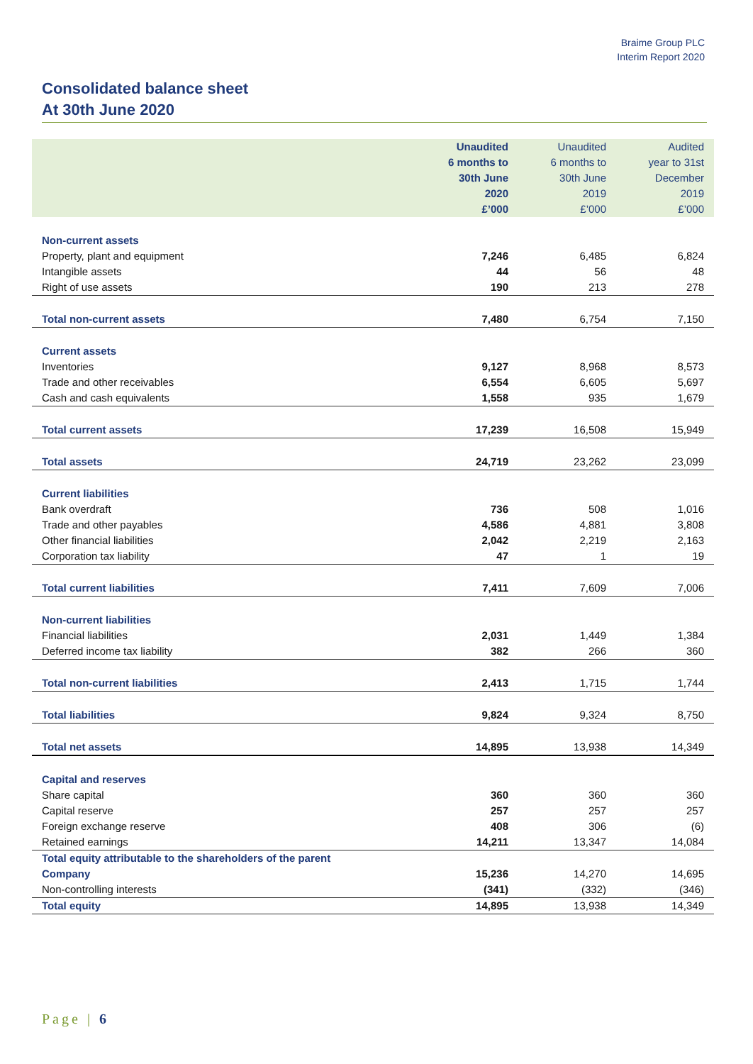Braime Group PLC
Interim Report 2020
Consolidated balance sheet
At 30th June 2020
| | Unaudited 6 months to 30th June 2020 £’000 | Unaudited 6 months to 30th June 2019 £’000 | Audited year to 31st December 2019 £’000 |
| --- | --- | --- | --- |
| Non-current assets | | | |
| Property, plant and equipment | 7,246 | 6,485 | 6,824 |
| Intangible assets | 44 | 56 | 48 |
| Right of use assets | 190 | 213 | 278 |
| Total non-current assets | 7,480 | 6,754 | 7,150 |
| Current assets | | | |
| Inventories | 9,127 | 8,968 | 8,573 |
| Trade and other receivables | 6,554 | 6,605 | 5,697 |
| Cash and cash equivalents | 1,558 | 935 | 1,679 |
| Total current assets | 17,239 | 16,508 | 15,949 |
| Total assets | 24,719 | 23,262 | 23,099 |
| Current liabilities | | | |
| Bank overdraft | 736 | 508 | 1,016 |
| Trade and other payables | 4,586 | 4,881 | 3,808 |
| Other financial liabilities | 2,042 | 2,219 | 2,163 |
| Corporation tax liability | 47 | 1 | 19 |
| Total current liabilities | 7,411 | 7,609 | 7,006 |
| Non-current liabilities | | | |
| Financial liabilities | 2,031 | 1,449 | 1,384 |
| Deferred income tax liability | 382 | 266 | 360 |
| Total non-current liabilities | 2,413 | 1,715 | 1,744 |
| Total liabilities | 9,824 | 9,324 | 8,750 |
| Total net assets | 14,895 | 13,938 | 14,349 |
| Capital and reserves | | | |
| Share capital | 360 | 360 | 360 |
| Capital reserve | 257 | 257 | 257 |
| Foreign exchange reserve | 408 | 306 | (6) |
| Retained earnings | 14,211 | 13,347 | 14,084 |
| Total equity attributable to the shareholders of the parent Company | 15,236 | 14,270 | 14,695 |
| Non-controlling interests | (341) | (332) | (346) |
| Total equity | 14,895 | 13,938 | 14,349 |
Page | 6